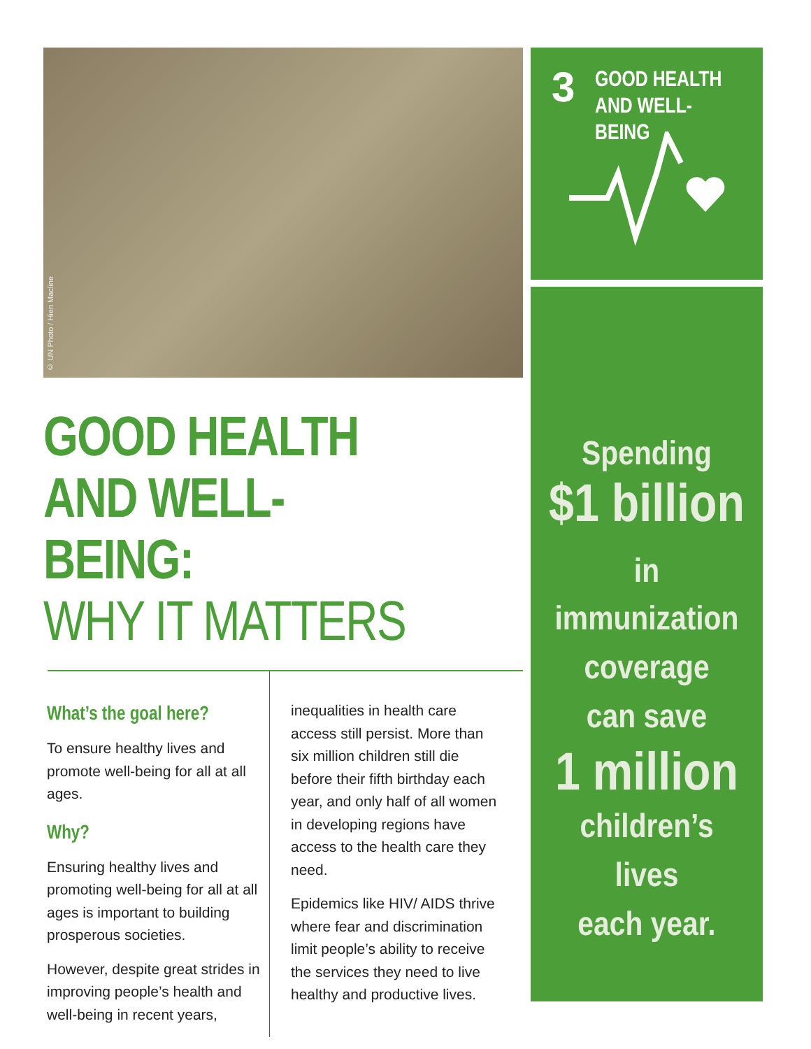© UN Photo / Hien Macline
GOOD HEALTH
AND WELL-BEING:
WHY IT MATTERS
What’s the goal here?
To ensure healthy lives and promote well-being for all at all ages.
Why?
Ensuring healthy lives and promoting well-being for all at all ages is important to building prosperous societies.
However, despite great strides in improving people’s health and well-being in recent years,
inequalities in health care access still persist. More than six million children still die before their fifth birthday each year, and only half of all women in developing regions have access to the health care they need.
Epidemics like HIV/ AIDS thrive where fear and discrimination limit people’s ability to receive the services they need to live healthy and productive lives.
3 GOOD HEALTH
AND WELL-BEING
Spending
$1 billion in
immunization
coverage
can save
1 million
children’s lives
each year.